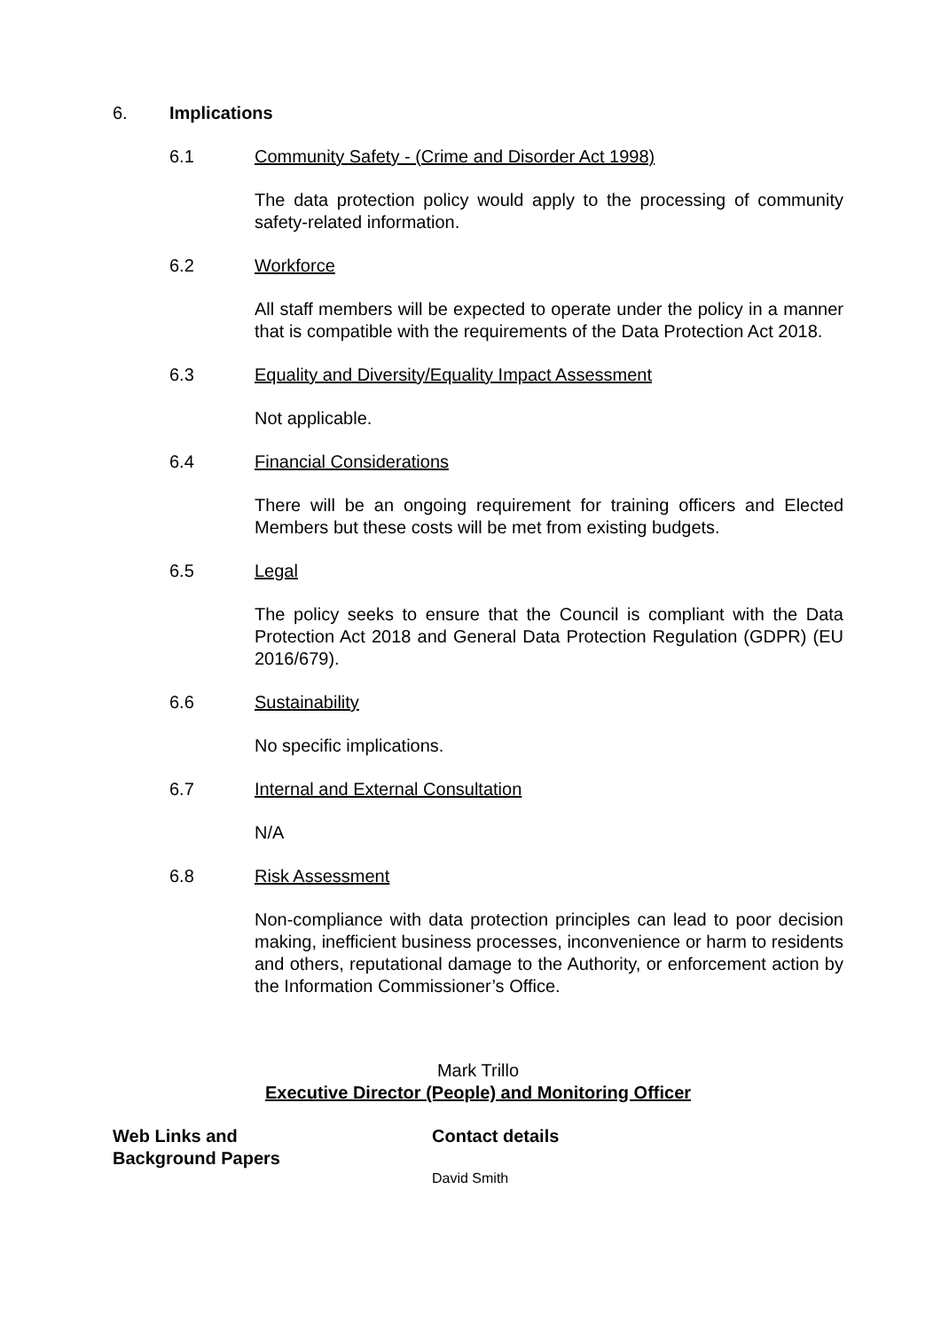6. Implications
6.1 Community Safety - (Crime and Disorder Act 1998)
The data protection policy would apply to the processing of community safety-related information.
6.2 Workforce
All staff members will be expected to operate under the policy in a manner that is compatible with the requirements of the Data Protection Act 2018.
6.3 Equality and Diversity/Equality Impact Assessment
Not applicable.
6.4 Financial Considerations
There will be an ongoing requirement for training officers and Elected Members but these costs will be met from existing budgets.
6.5 Legal
The policy seeks to ensure that the Council is compliant with the Data Protection Act 2018 and General Data Protection Regulation (GDPR) (EU 2016/679).
6.6 Sustainability
No specific implications.
6.7 Internal and External Consultation
N/A
6.8 Risk Assessment
Non-compliance with data protection principles can lead to poor decision making, inefficient business processes, inconvenience or harm to residents and others, reputational damage to the Authority, or enforcement action by the Information Commissioner’s Office.
Mark Trillo
Executive Director (People) and Monitoring Officer
Web Links and
Background Papers
Contact details
David Smith